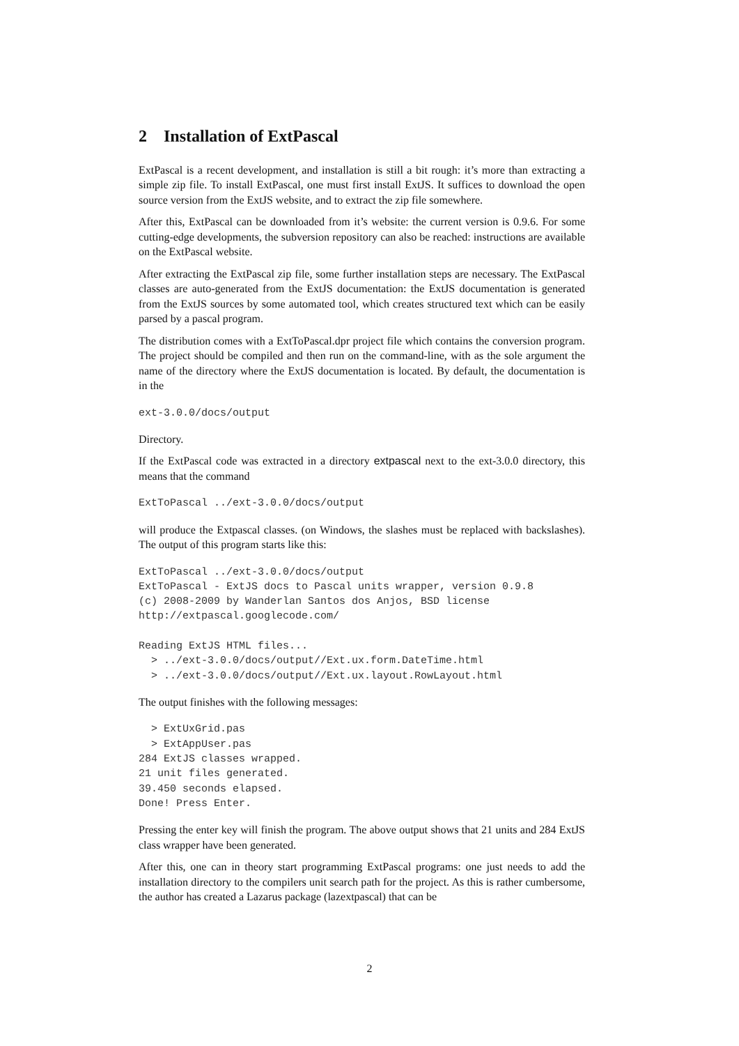2 Installation of ExtPascal
ExtPascal is a recent development, and installation is still a bit rough: it’s more than extracting a simple zip file. To install ExtPascal, one must first install ExtJS. It suffices to download the open source version from the ExtJS website, and to extract the zip file somewhere.
After this, ExtPascal can be downloaded from it’s website: the current version is 0.9.6. For some cutting-edge developments, the subversion repository can also be reached: instructions are available on the ExtPascal website.
After extracting the ExtPascal zip file, some further installation steps are necessary. The ExtPascal classes are auto-generated from the ExtJS documentation: the ExtJS documentation is generated from the ExtJS sources by some automated tool, which creates structured text which can be easily parsed by a pascal program.
The distribution comes with a ExtToPascal.dpr project file which contains the conversion program. The project should be compiled and then run on the command-line, with as the sole argument the name of the directory where the ExtJS documentation is located. By default, the documentation is in the
ext-3.0.0/docs/output
Directory.
If the ExtPascal code was extracted in a directory extpascal next to the ext-3.0.0 directory, this means that the command
ExtToPascal ../ext-3.0.0/docs/output
will produce the Extpascal classes. (on Windows, the slashes must be replaced with backslashes). The output of this program starts like this:
ExtToPascal ../ext-3.0.0/docs/output
ExtToPascal - ExtJS docs to Pascal units wrapper, version 0.9.8
(c) 2008-2009 by Wanderlan Santos dos Anjos, BSD license
http://extpascal.googlecode.com/

Reading ExtJS HTML files...
  > ../ext-3.0.0/docs/output//Ext.ux.form.DateTime.html
  > ../ext-3.0.0/docs/output//Ext.ux.layout.RowLayout.html
The output finishes with the following messages:
  > ExtUxGrid.pas
  > ExtAppUser.pas
284 ExtJS classes wrapped.
21 unit files generated.
39.450 seconds elapsed.
Done! Press Enter.
Pressing the enter key will finish the program. The above output shows that 21 units and 284 ExtJS class wrapper have been generated.
After this, one can in theory start programming ExtPascal programs: one just needs to add the installation directory to the compilers unit search path for the project. As this is rather cumbersome, the author has created a Lazarus package (lazextpascal) that can be
2